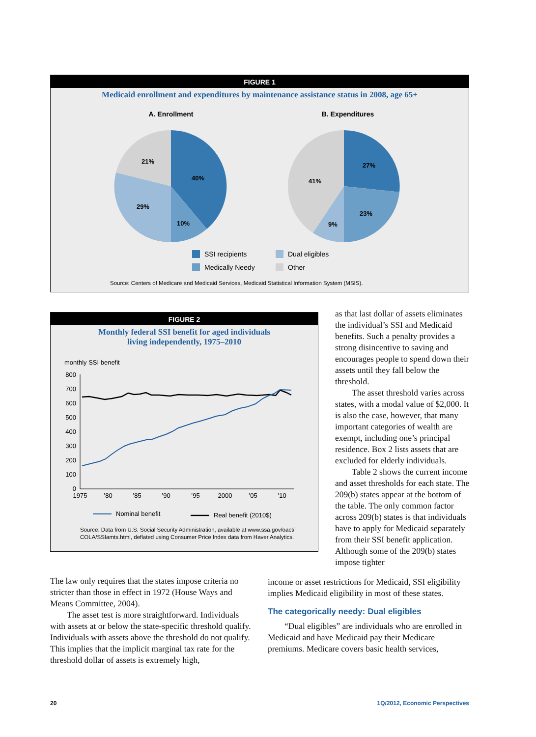FIGURE 1
Medicaid enrollment and expenditures by maintenance assistance status in 2008, age 65+
A. Enrollment
B. Expenditures
40%
10%
29%
21%
27%
23%
9%
41%
SSI recipients
Dual eligibles
Medically Needy
Other
Source: Centers of Medicare and Medicaid Services, Medicaid Statistical Information System (MSIS).
FIGURE 2
Monthly federal SSI benefit for aged individuals
living independently, 1975–2010
monthly SSI benefit
800
700
600
500
400
300
200
100
0
1975
’80
’85
’90
’95
2000
’05
’10
Nominal benefit
Real benefit (2010$)
Source: Data from U.S. Social Security Administration, available at www.ssa.gov/oact/
COLA/SSIamts.html, deflated using Consumer Price Index data from Haver Analytics.
as that last dollar of assets eliminates the individual’s SSI and Medicaid benefits. Such a penalty provides a strong disincentive to saving and encourages people to spend down their assets until they fall below the threshold.
The asset threshold varies across states, with a modal value of $2,000. It is also the case, however, that many important categories of wealth are exempt, including one’s principal residence. Box 2 lists assets that are excluded for elderly individuals.
Table 2 shows the current income and asset thresholds for each state. The 209(b) states appear at the bottom of the table. The only common factor across 209(b) states is that individuals have to apply for Medicaid separately from their SSI benefit application. Although some of the 209(b) states impose tighter
The law only requires that the states impose criteria no stricter than those in effect in 1972 (House Ways and Means Committee, 2004).
The asset test is more straightforward. Individuals with assets at or below the state-specific threshold qualify. Individuals with assets above the threshold do not qualify. This implies that the implicit marginal tax rate for the threshold dollar of assets is extremely high,
income or asset restrictions for Medicaid, SSI eligibility implies Medicaid eligibility in most of these states.
The categorically needy: Dual eligibles
“Dual eligibles” are individuals who are enrolled in Medicaid and have Medicaid pay their Medicare premiums. Medicare covers basic health services,
20 1Q/2012, Economic Perspectives